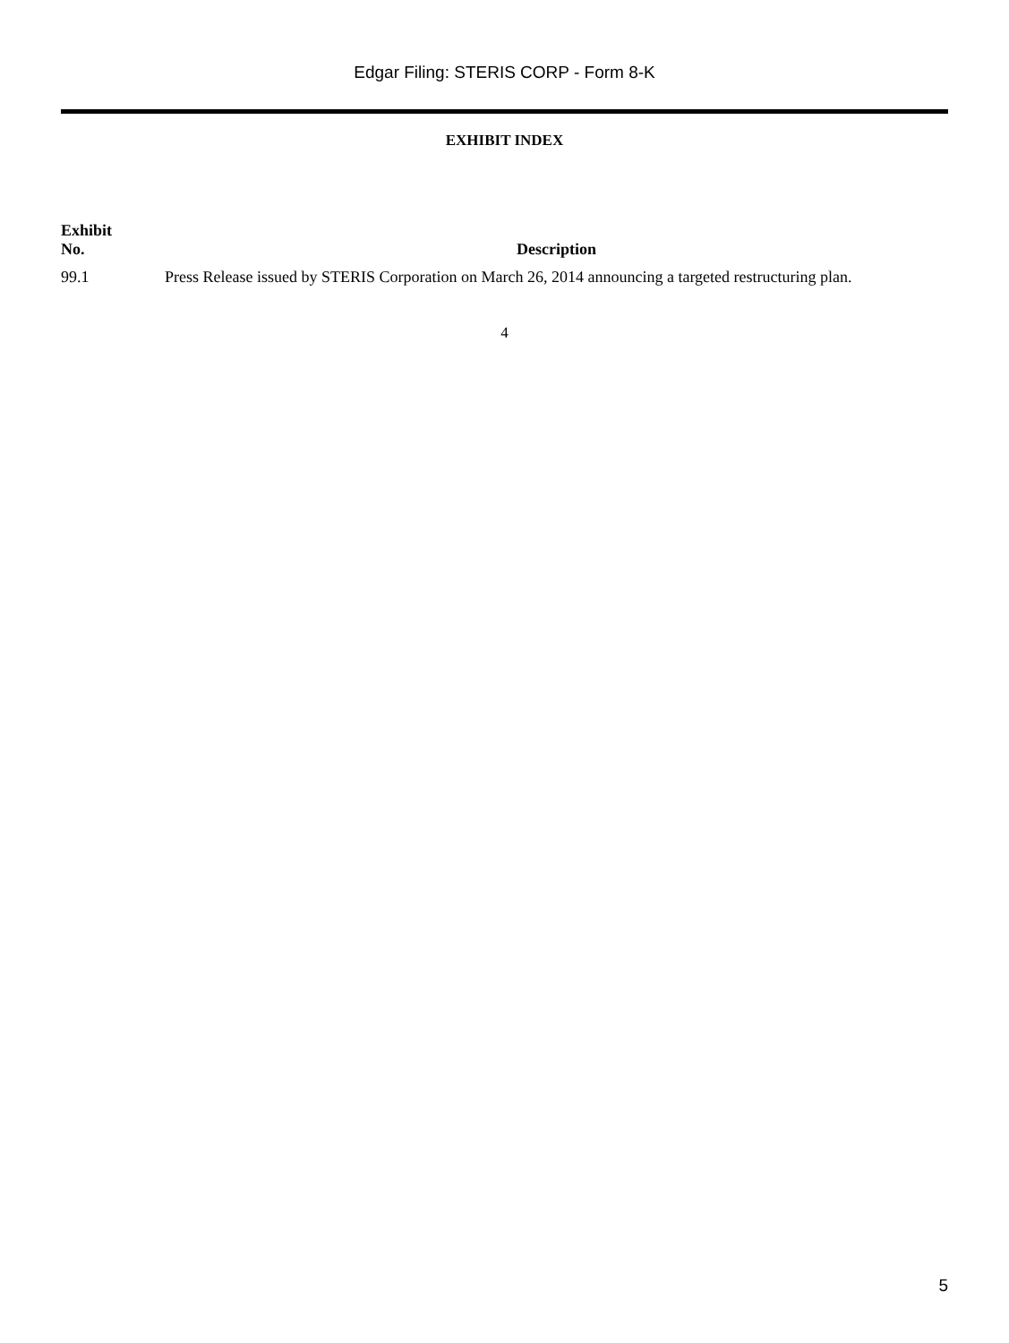Edgar Filing: STERIS CORP - Form 8-K
EXHIBIT INDEX
| Exhibit No. | Description |
| --- | --- |
| 99.1 | Press Release issued by STERIS Corporation on March 26, 2014 announcing a targeted restructuring plan. |
4
5